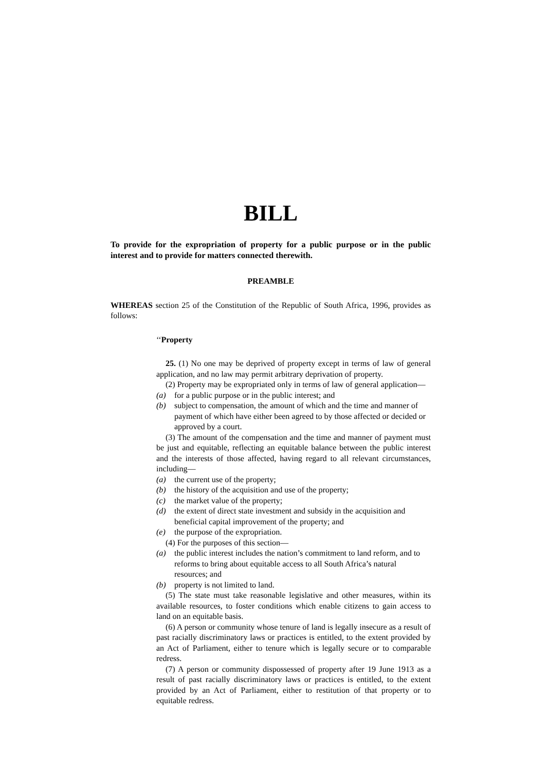BILL
To provide for the expropriation of property for a public purpose or in the public interest and to provide for matters connected therewith.
PREAMBLE
WHEREAS section 25 of the Constitution of the Republic of South Africa, 1996, provides as follows:
‘‘Property
25. (1) No one may be deprived of property except in terms of law of general application, and no law may permit arbitrary deprivation of property.
(2) Property may be expropriated only in terms of law of general application—
(a) for a public purpose or in the public interest; and
(b) subject to compensation, the amount of which and the time and manner of payment of which have either been agreed to by those affected or decided or approved by a court.
(3) The amount of the compensation and the time and manner of payment must be just and equitable, reflecting an equitable balance between the public interest and the interests of those affected, having regard to all relevant circumstances, including—
(a) the current use of the property;
(b) the history of the acquisition and use of the property;
(c) the market value of the property;
(d) the extent of direct state investment and subsidy in the acquisition and beneficial capital improvement of the property; and
(e) the purpose of the expropriation.
(4) For the purposes of this section—
(a) the public interest includes the nation’s commitment to land reform, and to reforms to bring about equitable access to all South Africa’s natural resources; and
(b) property is not limited to land.
(5) The state must take reasonable legislative and other measures, within its available resources, to foster conditions which enable citizens to gain access to land on an equitable basis.
(6) A person or community whose tenure of land is legally insecure as a result of past racially discriminatory laws or practices is entitled, to the extent provided by an Act of Parliament, either to tenure which is legally secure or to comparable redress.
(7) A person or community dispossessed of property after 19 June 1913 as a result of past racially discriminatory laws or practices is entitled, to the extent provided by an Act of Parliament, either to restitution of that property or to equitable redress.